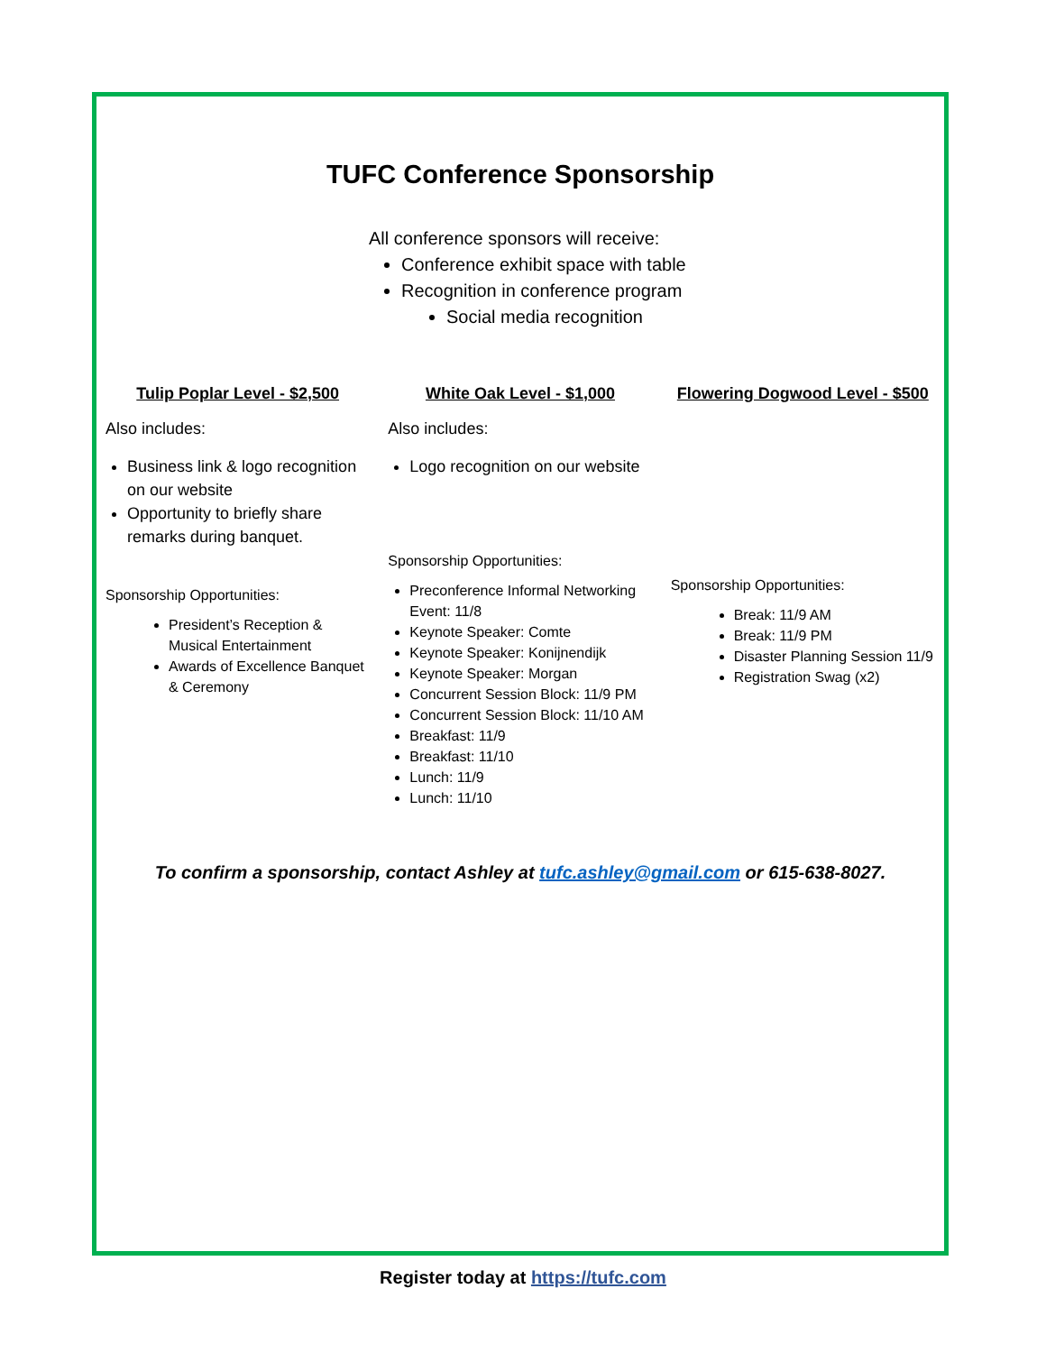TUFC Conference Sponsorship
All conference sponsors will receive:
Conference exhibit space with table
Recognition in conference program
Social media recognition
Tulip Poplar Level - $2,500
Also includes:
Business link & logo recognition on our website
Opportunity to briefly share remarks during banquet.
Sponsorship Opportunities:
President’s Reception & Musical Entertainment
Awards of Excellence Banquet & Ceremony
White Oak Level - $1,000
Also includes:
Logo recognition on our website
Sponsorship Opportunities:
Preconference Informal Networking Event: 11/8
Keynote Speaker: Comte
Keynote Speaker: Konijnendijk
Keynote Speaker: Morgan
Concurrent Session Block: 11/9 PM
Concurrent Session Block: 11/10 AM
Breakfast: 11/9
Breakfast: 11/10
Lunch: 11/9
Lunch: 11/10
Flowering Dogwood Level - $500
Sponsorship Opportunities:
Break: 11/9 AM
Break: 11/9 PM
Disaster Planning Session 11/9
Registration Swag (x2)
To confirm a sponsorship, contact Ashley at tufc.ashley@gmail.com or 615-638-8027.
Register today at https://tufc.com